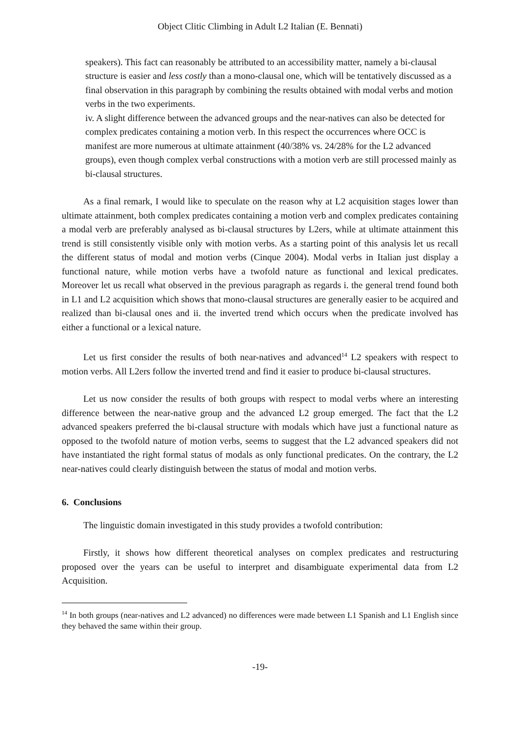Object Clitic Climbing in Adult L2 Italian (E. Bennati)
speakers). This fact can reasonably be attributed to an accessibility matter, namely a bi-clausal structure is easier and less costly than a mono-clausal one, which will be tentatively discussed as a final observation in this paragraph by combining the results obtained with modal verbs and motion verbs in the two experiments.
iv. A slight difference between the advanced groups and the near-natives can also be detected for complex predicates containing a motion verb. In this respect the occurrences where OCC is manifest are more numerous at ultimate attainment (40/38% vs. 24/28% for the L2 advanced groups), even though complex verbal constructions with a motion verb are still processed mainly as bi-clausal structures.
As a final remark, I would like to speculate on the reason why at L2 acquisition stages lower than ultimate attainment, both complex predicates containing a motion verb and complex predicates containing a modal verb are preferably analysed as bi-clausal structures by L2ers, while at ultimate attainment this trend is still consistently visible only with motion verbs. As a starting point of this analysis let us recall the different status of modal and motion verbs (Cinque 2004). Modal verbs in Italian just display a functional nature, while motion verbs have a twofold nature as functional and lexical predicates. Moreover let us recall what observed in the previous paragraph as regards i. the general trend found both in L1 and L2 acquisition which shows that mono-clausal structures are generally easier to be acquired and realized than bi-clausal ones and ii. the inverted trend which occurs when the predicate involved has either a functional or a lexical nature.
Let us first consider the results of both near-natives and advanced<sup>14</sup> L2 speakers with respect to motion verbs. All L2ers follow the inverted trend and find it easier to produce bi-clausal structures.
Let us now consider the results of both groups with respect to modal verbs where an interesting difference between the near-native group and the advanced L2 group emerged. The fact that the L2 advanced speakers preferred the bi-clausal structure with modals which have just a functional nature as opposed to the twofold nature of motion verbs, seems to suggest that the L2 advanced speakers did not have instantiated the right formal status of modals as only functional predicates. On the contrary, the L2 near-natives could clearly distinguish between the status of modal and motion verbs.
6. Conclusions
The linguistic domain investigated in this study provides a twofold contribution:
Firstly, it shows how different theoretical analyses on complex predicates and restructuring proposed over the years can be useful to interpret and disambiguate experimental data from L2 Acquisition.
<sup>14</sup> In both groups (near-natives and L2 advanced) no differences were made between L1 Spanish and L1 English since they behaved the same within their group.
-19-